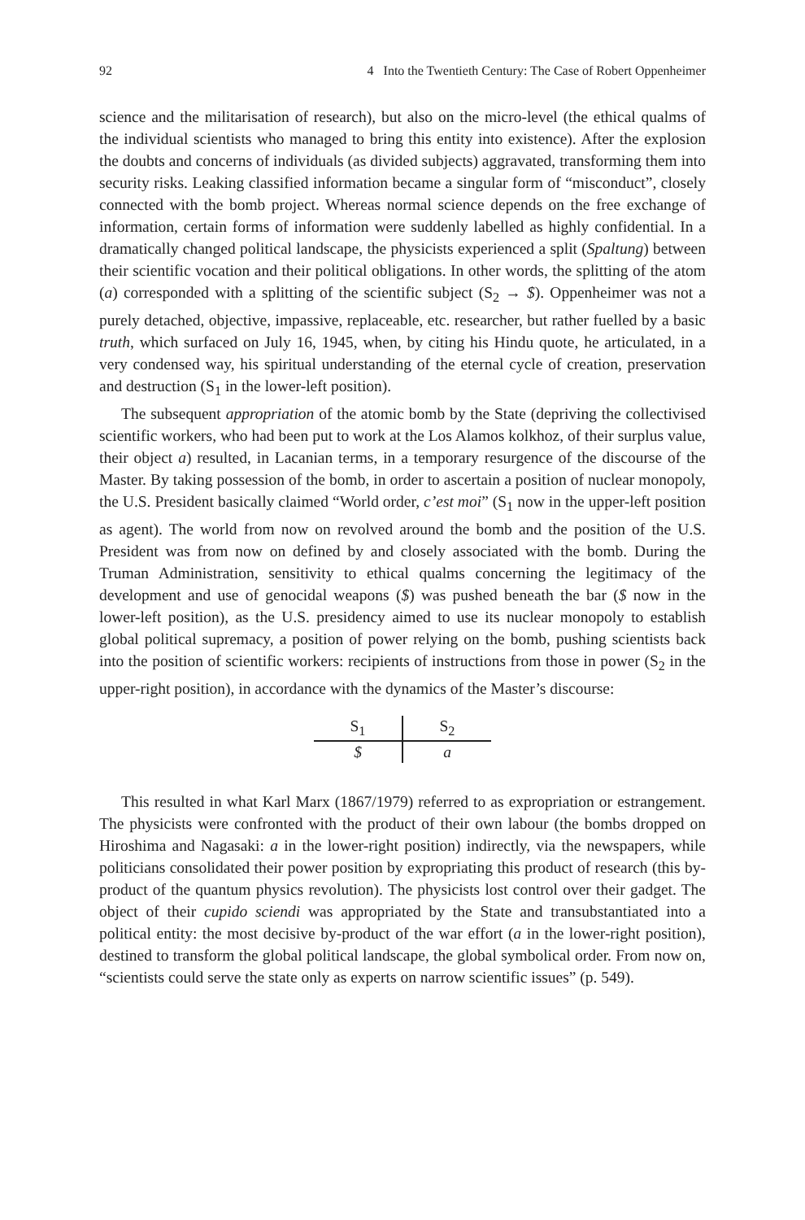92 4 Into the Twentieth Century: The Case of Robert Oppenheimer
science and the militarisation of research), but also on the micro-level (the ethical qualms of the individual scientists who managed to bring this entity into existence). After the explosion the doubts and concerns of individuals (as divided subjects) aggravated, transforming them into security risks. Leaking classified information became a singular form of “misconduct”, closely connected with the bomb project. Whereas normal science depends on the free exchange of information, certain forms of information were suddenly labelled as highly confidential. In a dramatically changed political landscape, the physicists experienced a split (Spaltung) between their scientific vocation and their political obligations. In other words, the splitting of the atom (a) corresponded with a splitting of the scientific subject (S<sub>2</sub> → $). Oppenheimer was not a purely detached, objective, impassive, replaceable, etc. researcher, but rather fuelled by a basic truth, which surfaced on July 16, 1945, when, by citing his Hindu quote, he articulated, in a very condensed way, his spiritual understanding of the eternal cycle of creation, preservation and destruction (S<sub>1</sub> in the lower-left position).
The subsequent appropriation of the atomic bomb by the State (depriving the collectivised scientific workers, who had been put to work at the Los Alamos kolkhoz, of their surplus value, their object a) resulted, in Lacanian terms, in a temporary resurgence of the discourse of the Master. By taking possession of the bomb, in order to ascertain a position of nuclear monopoly, the U.S. President basically claimed “World order, c’est moi” (S<sub>1</sub> now in the upper-left position as agent). The world from now on revolved around the bomb and the position of the U.S. President was from now on defined by and closely associated with the bomb. During the Truman Administration, sensitivity to ethical qualms concerning the legitimacy of the development and use of genocidal weapons ($) was pushed beneath the bar ($ now in the lower-left position), as the U.S. presidency aimed to use its nuclear monopoly to establish global political supremacy, a position of power relying on the bomb, pushing scientists back into the position of scientific workers: recipients of instructions from those in power (S<sub>2</sub> in the upper-right position), in accordance with the dynamics of the Master’s discourse:
| S<sub>1</sub> | S<sub>2</sub> |
| $ | a |
This resulted in what Karl Marx (1867/1979) referred to as expropriation or estrangement. The physicists were confronted with the product of their own labour (the bombs dropped on Hiroshima and Nagasaki: a in the lower-right position) indirectly, via the newspapers, while politicians consolidated their power position by expropriating this product of research (this by-product of the quantum physics revolution). The physicists lost control over their gadget. The object of their cupido sciendi was appropriated by the State and transubstantiated into a political entity: the most decisive by-product of the war effort (a in the lower-right position), destined to transform the global political landscape, the global symbolical order. From now on, “scientists could serve the state only as experts on narrow scientific issues” (p. 549).